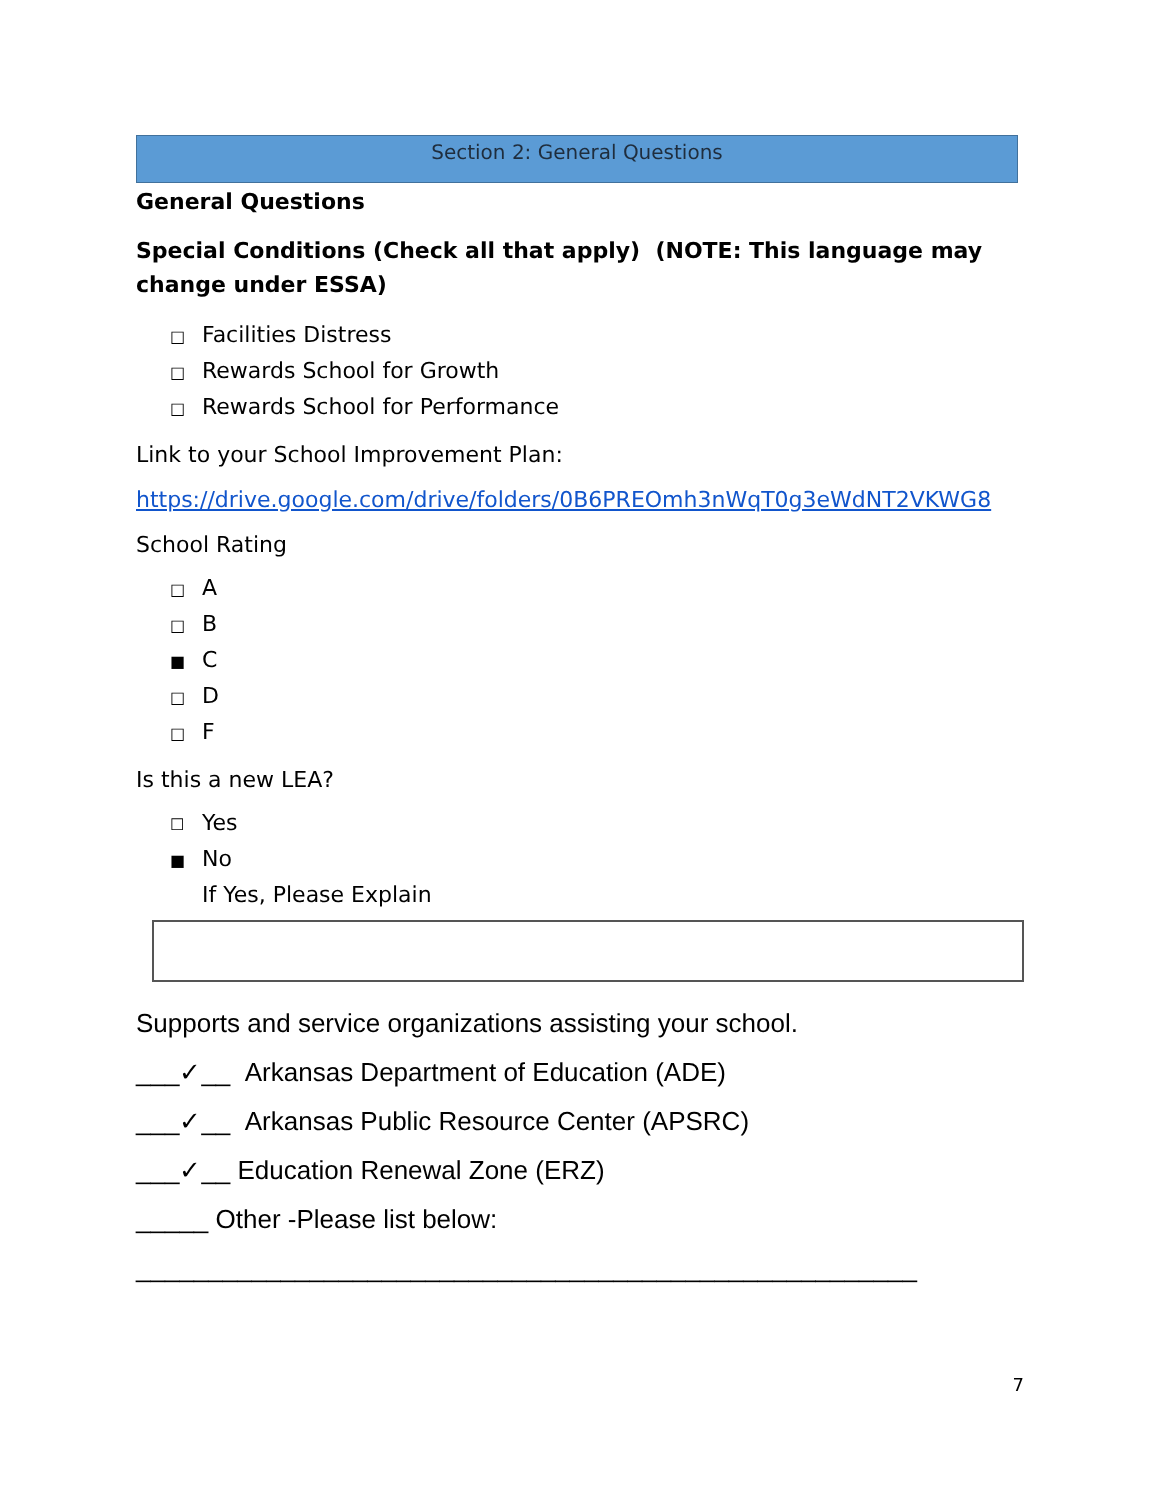Section 2: General Questions
General Questions
Special Conditions (Check all that apply) (NOTE: This language may change under ESSA)
□ Facilities Distress
□ Rewards School for Growth
□ Rewards School for Performance
Link to your School Improvement Plan:
https://drive.google.com/drive/folders/0B6PREOmh3nWqT0g3eWdNT2VKWG8
School Rating
□ A
□ B
■ C
□ D
□ F
Is this a new LEA?
☐ Yes
■ No
If Yes, Please Explain
Supports and service organizations assisting your school.
___✓__ Arkansas Department of Education (ADE)
___✓__ Arkansas Public Resource Center (APSRC)
___✓__ Education Renewal Zone (ERZ)
_____ Other -Please list below:
______________________________________________________
7